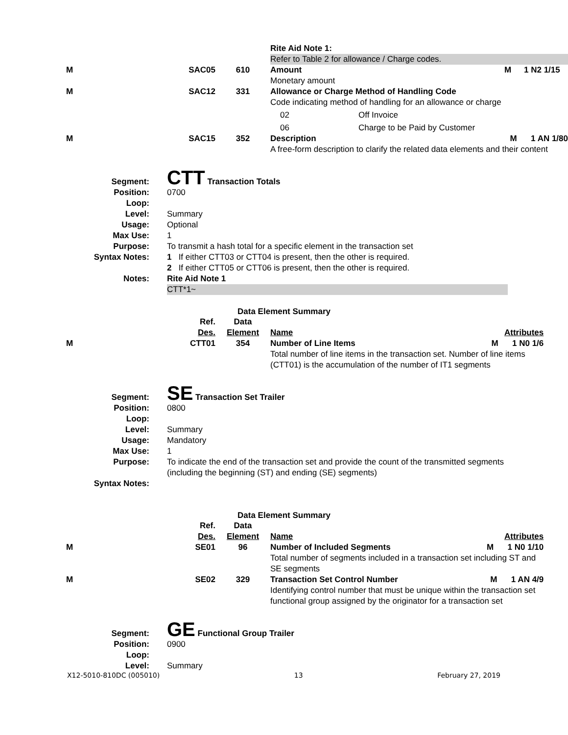| | | | Rite Aid Note 1: | | |
| | | | Refer to Table 2 for allowance / Charge codes. | | |
| M | SAC05 | 610 | Amount Monetary amount | M | 1 N2 1/15 |
| M | SAC12 | 331 | Allowance or Charge Method of Handling Code Code indicating method of handling for an allowance or charge 02 Off Invoice 06 Charge to be Paid by Customer | | |
| M | SAC15 | 352 | Description M 1 AN 1/80 A free-form description to clarify the related data elements and their content | | |
| Segment: | CTT Transaction Totals |
| Position: | 0700 |
| Loop: | |
| Level: | Summary |
| Usage: | Optional |
| Max Use: | 1 |
| Purpose: | To transmit a hash total for a specific element in the transaction set |
| Syntax Notes: | 1 If either CTT03 or CTT04 is present, then the other is required. 2 If either CTT05 or CTT06 is present, then the other is required. |
| Notes: | Rite Aid Note 1 |
| | CTT*1~ |
Data Element Summary
| | Ref. Des. | Data Element | Name | | Attributes |
| M | CTT01 | 354 | Number of Line Items M 1 N0 1/6 Total number of line items in the transaction set. Number of line items (CTT01) is the accumulation of the number of IT1 segments | | |
| Segment: | SE Transaction Set Trailer |
| Position: | 0800 |
| Loop: | |
| Level: | Summary |
| Usage: | Mandatory |
| Max Use: | 1 |
| Purpose: | To indicate the end of the transaction set and provide the count of the transmitted segments (including the beginning (ST) and ending (SE) segments) |
| Syntax Notes: | |
Data Element Summary
| | Ref. Des. | Data Element | Name | | Attributes |
| M | SE01 | 96 | Number of Included Segments M 1 N0 1/10 Total number of segments included in a transaction set including ST and SE segments | | |
| M | SE02 | 329 | Transaction Set Control Number M 1 AN 4/9 Identifying control number that must be unique within the transaction set functional group assigned by the originator for a transaction set | | |
| Segment: | GE Functional Group Trailer |
| Position: | 0900 |
| Loop: | |
| Level: | Summary |
X12-5010-810DC (005010) 13 February 27, 2019